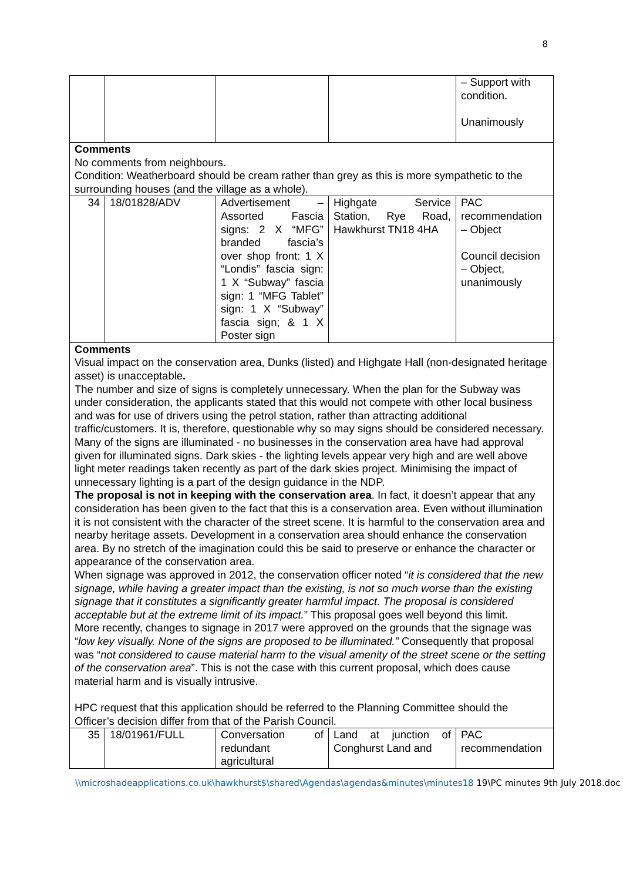8
| | | | | – Support with condition. Unanimously |
| Comments No comments from neighbours. Condition: Weatherboard should be cream rather than grey as this is more sympathetic to the surrounding houses (and the village as a whole). | | | | |
| 34 | 18/01828/ADV | Advertisement – Assorted Fascia signs: 2 X “MFG” branded fascia’s over shop front: 1 X “Londis” fascia sign: 1 X “Subway” fascia sign: 1 “MFG Tablet” sign: 1 X “Subway” fascia sign; & 1 X Poster sign | Highgate Service Station, Rye Road, Hawkhurst TN18 4HA | PAC recommendation – Object Council decision – Object, unanimously |
| Comments Visual impact on the conservation area, Dunks (listed) and Highgate Hall (non-designated heritage asset) is unacceptable . The number and size of signs is completely unnecessary. When the plan for the Subway was under consideration, the applicants stated that this would not compete with other local business and was for use of drivers using the petrol station, rather than attracting additional traffic/customers. It is, therefore, questionable why so may signs should be considered necessary. Many of the signs are illuminated - no businesses in the conservation area have had approval given for illuminated signs. Dark skies - the lighting levels appear very high and are well above light meter readings taken recently as part of the dark skies project. Minimising the impact of unnecessary lighting is a part of the design guidance in the NDP. The proposal is not in keeping with the conservation area . In fact, it doesn’t appear that any consideration has been given to the fact that this is a conservation area. Even without illumination it is not consistent with the character of the street scene. It is harmful to the conservation area and nearby heritage assets. Development in a conservation area should enhance the conservation area. By no stretch of the imagination could this be said to preserve or enhance the character or appearance of the conservation area. When signage was approved in 2012, the conservation officer noted “ it is considered that the new signage, while having a greater impact than the existing, is not so much worse than the existing signage that it constitutes a significantly greater harmful impact. The proposal is considered acceptable but at the extreme limit of its impact. ” This proposal goes well beyond this limit. More recently, changes to signage in 2017 were approved on the grounds that the signage was “ low key visually. None of the signs are proposed to be illuminated.” Consequently that proposal was “ not considered to cause material harm to the visual amenity of the street scene or the setting of the conservation area ”. This is not the case with this current proposal, which does cause material harm and is visually intrusive. HPC request that this application should be referred to the Planning Committee should the Officer’s decision differ from that of the Parish Council. | | | | |
| 35 | 18/01961/FULL | Conversation of redundant agricultural | Land at junction of Conghurst Land and | PAC recommendation |
\\microshadeapplications.co.uk\hawkhurst$\shared\Agendas\agendas&minutes\minutes18 19\PC minutes 9th July 2018.doc